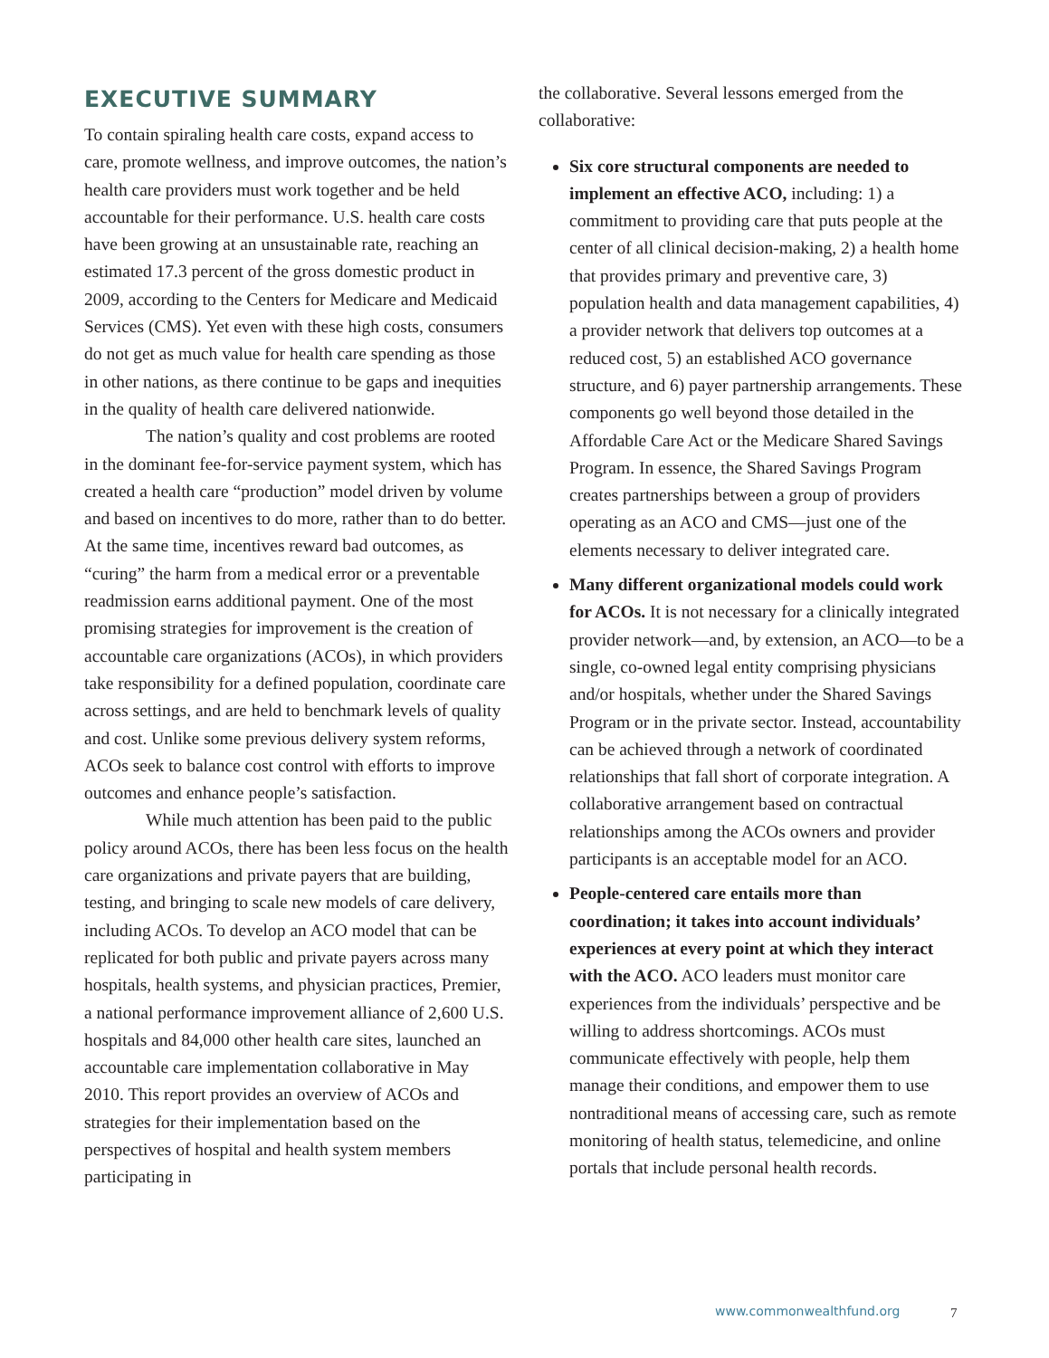EXECUTIVE SUMMARY
To contain spiraling health care costs, expand access to care, promote wellness, and improve outcomes, the nation’s health care providers must work together and be held accountable for their performance. U.S. health care costs have been growing at an unsustainable rate, reaching an estimated 17.3 percent of the gross domestic product in 2009, according to the Centers for Medicare and Medicaid Services (CMS). Yet even with these high costs, consumers do not get as much value for health care spending as those in other nations, as there continue to be gaps and inequities in the quality of health care delivered nationwide.
The nation’s quality and cost problems are rooted in the dominant fee-for-service payment system, which has created a health care “production” model driven by volume and based on incentives to do more, rather than to do better. At the same time, incentives reward bad outcomes, as “curing” the harm from a medical error or a preventable readmission earns additional payment. One of the most promising strategies for improvement is the creation of accountable care organizations (ACOs), in which providers take responsibility for a defined population, coordinate care across settings, and are held to benchmark levels of quality and cost. Unlike some previous delivery system reforms, ACOs seek to balance cost control with efforts to improve outcomes and enhance people’s satisfaction.
While much attention has been paid to the public policy around ACOs, there has been less focus on the health care organizations and private payers that are building, testing, and bringing to scale new models of care delivery, including ACOs. To develop an ACO model that can be replicated for both public and private payers across many hospitals, health systems, and physician practices, Premier, a national performance improvement alliance of 2,600 U.S. hospitals and 84,000 other health care sites, launched an accountable care implementation collaborative in May 2010. This report provides an overview of ACOs and strategies for their implementation based on the perspectives of hospital and health system members participating in
the collaborative. Several lessons emerged from the collaborative:
Six core structural components are needed to implement an effective ACO, including: 1) a commitment to providing care that puts people at the center of all clinical decision-making, 2) a health home that provides primary and preventive care, 3) population health and data management capabilities, 4) a provider network that delivers top outcomes at a reduced cost, 5) an established ACO governance structure, and 6) payer partnership arrangements. These components go well beyond those detailed in the Affordable Care Act or the Medicare Shared Savings Program. In essence, the Shared Savings Program creates partnerships between a group of providers operating as an ACO and CMS—just one of the elements necessary to deliver integrated care.
Many different organizational models could work for ACOs. It is not necessary for a clinically integrated provider network—and, by extension, an ACO—to be a single, co-owned legal entity comprising physicians and/or hospitals, whether under the Shared Savings Program or in the private sector. Instead, accountability can be achieved through a network of coordinated relationships that fall short of corporate integration. A collaborative arrangement based on contractual relationships among the ACOs owners and provider participants is an acceptable model for an ACO.
People-centered care entails more than coordination; it takes into account individuals’ experiences at every point at which they interact with the ACO. ACO leaders must monitor care experiences from the individuals’ perspective and be willing to address shortcomings. ACOs must communicate effectively with people, help them manage their conditions, and empower them to use nontraditional means of accessing care, such as remote monitoring of health status, telemedicine, and online portals that include personal health records.
www.commonwealthfund.org 7